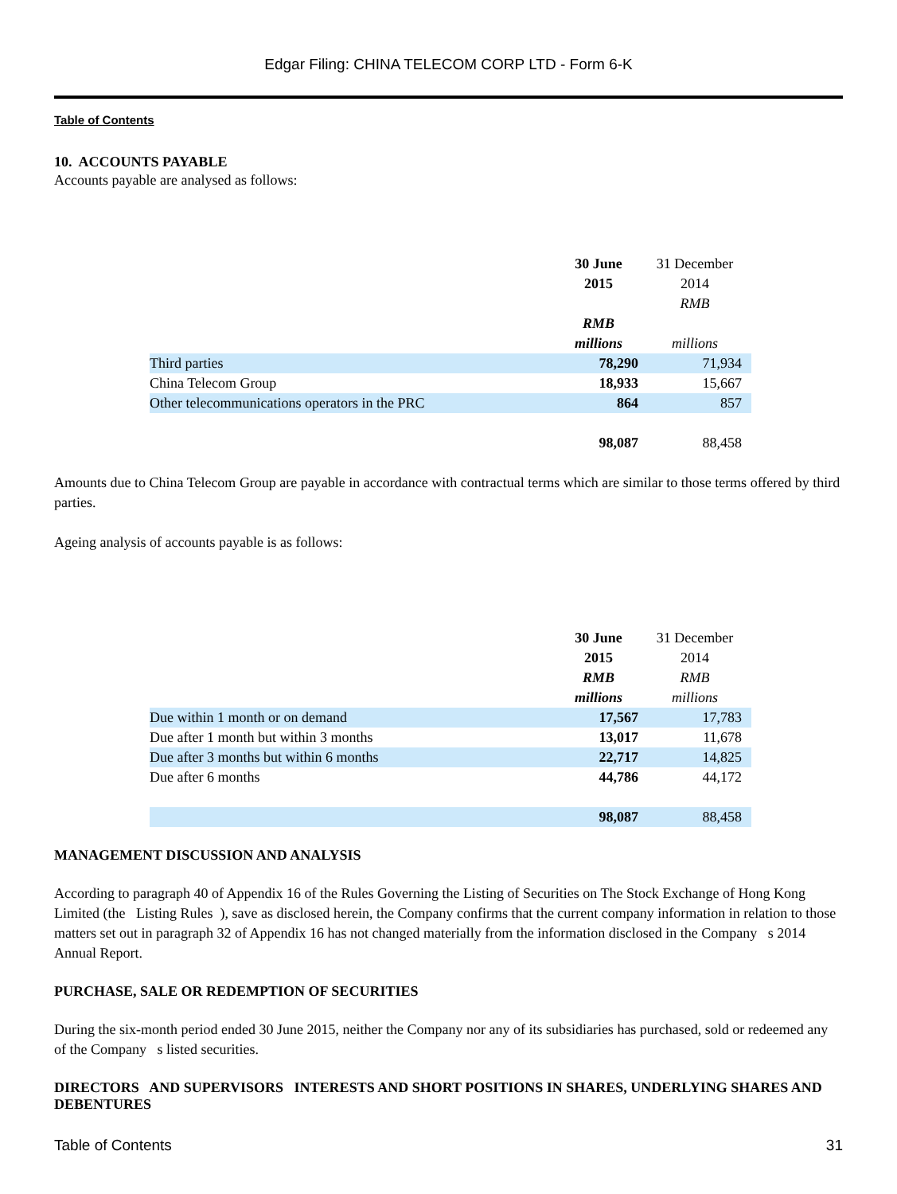Edgar Filing: CHINA TELECOM CORP LTD - Form 6-K
Table of Contents
10. ACCOUNTS PAYABLE
Accounts payable are analysed as follows:
| | 30 June 2015 RMB millions | 31 December 2014 RMB millions |
| Third parties | 78,290 | 71,934 |
| China Telecom Group | 18,933 | 15,667 |
| Other telecommunications operators in the PRC | 864 | 857 |
| | 98,087 | 88,458 |
Amounts due to China Telecom Group are payable in accordance with contractual terms which are similar to those terms offered by third parties.
Ageing analysis of accounts payable is as follows:
| | 30 June 2015 RMB millions | 31 December 2014 RMB millions |
| Due within 1 month or on demand | 17,567 | 17,783 |
| Due after 1 month but within 3 months | 13,017 | 11,678 |
| Due after 3 months but within 6 months | 22,717 | 14,825 |
| Due after 6 months | 44,786 | 44,172 |
| | 98,087 | 88,458 |
MANAGEMENT DISCUSSION AND ANALYSIS
According to paragraph 40 of Appendix 16 of the Rules Governing the Listing of Securities on The Stock Exchange of Hong Kong Limited (the Listing Rules ), save as disclosed herein, the Company confirms that the current company information in relation to those matters set out in paragraph 32 of Appendix 16 has not changed materially from the information disclosed in the Company s 2014 Annual Report.
PURCHASE, SALE OR REDEMPTION OF SECURITIES
During the six-month period ended 30 June 2015, neither the Company nor any of its subsidiaries has purchased, sold or redeemed any of the Company s listed securities.
DIRECTORS AND SUPERVISORS INTERESTS AND SHORT POSITIONS IN SHARES, UNDERLYING SHARES AND DEBENTURES
Table of Contents 31